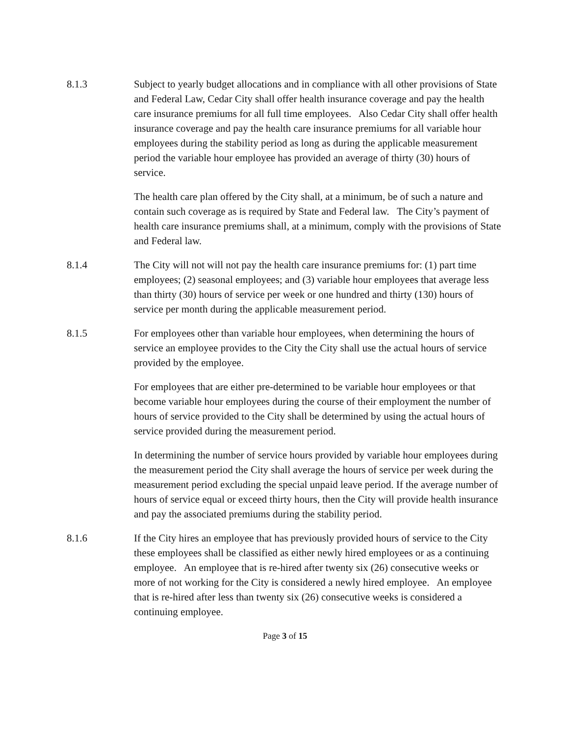8.1.3 Subject to yearly budget allocations and in compliance with all other provisions of State and Federal Law, Cedar City shall offer health insurance coverage and pay the health care insurance premiums for all full time employees. Also Cedar City shall offer health insurance coverage and pay the health care insurance premiums for all variable hour employees during the stability period as long as during the applicable measurement period the variable hour employee has provided an average of thirty (30) hours of service.
The health care plan offered by the City shall, at a minimum, be of such a nature and contain such coverage as is required by State and Federal law. The City’s payment of health care insurance premiums shall, at a minimum, comply with the provisions of State and Federal law.
8.1.4 The City will not will not pay the health care insurance premiums for: (1) part time employees; (2) seasonal employees; and (3) variable hour employees that average less than thirty (30) hours of service per week or one hundred and thirty (130) hours of service per month during the applicable measurement period.
8.1.5 For employees other than variable hour employees, when determining the hours of service an employee provides to the City the City shall use the actual hours of service provided by the employee.
For employees that are either pre-determined to be variable hour employees or that become variable hour employees during the course of their employment the number of hours of service provided to the City shall be determined by using the actual hours of service provided during the measurement period.
In determining the number of service hours provided by variable hour employees during the measurement period the City shall average the hours of service per week during the measurement period excluding the special unpaid leave period. If the average number of hours of service equal or exceed thirty hours, then the City will provide health insurance and pay the associated premiums during the stability period.
8.1.6 If the City hires an employee that has previously provided hours of service to the City these employees shall be classified as either newly hired employees or as a continuing employee. An employee that is re-hired after twenty six (26) consecutive weeks or more of not working for the City is considered a newly hired employee. An employee that is re-hired after less than twenty six (26) consecutive weeks is considered a continuing employee.
Page 3 of 15